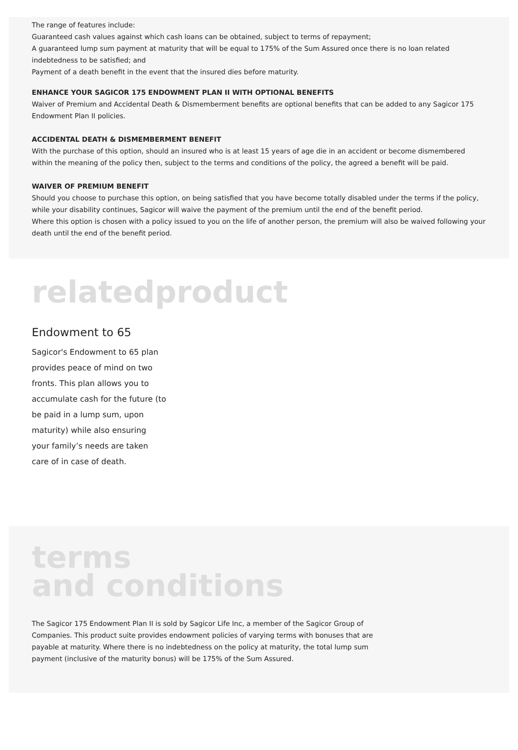The range of features include:
Guaranteed cash values against which cash loans can be obtained, subject to terms of repayment;
A guaranteed lump sum payment at maturity that will be equal to 175% of the Sum Assured once there is no loan related indebtedness to be satisfied; and
Payment of a death benefit in the event that the insured dies before maturity.
ENHANCE YOUR SAGICOR 175 ENDOWMENT PLAN II WITH OPTIONAL BENEFITS
Waiver of Premium and Accidental Death & Dismemberment benefits are optional benefits that can be added to any Sagicor 175 Endowment Plan II policies.
ACCIDENTAL DEATH & DISMEMBERMENT BENEFIT
With the purchase of this option, should an insured who is at least 15 years of age die in an accident or become dismembered within the meaning of the policy then, subject to the terms and conditions of the policy, the agreed a benefit will be paid.
WAIVER OF PREMIUM BENEFIT
Should you choose to purchase this option, on being satisfied that you have become totally disabled under the terms if the policy, while your disability continues, Sagicor will waive the payment of the premium until the end of the benefit period.
Where this option is chosen with a policy issued to you on the life of another person, the premium will also be waived following your death until the end of the benefit period.
relatedproduct
Endowment to 65
Sagicor's Endowment to 65 plan provides peace of mind on two fronts. This plan allows you to accumulate cash for the future (to be paid in a lump sum, upon maturity) while also ensuring your family’s needs are taken care of in case of death.
terms
and conditions
The Sagicor 175 Endowment Plan II is sold by Sagicor Life Inc, a member of the Sagicor Group of Companies. This product suite provides endowment policies of varying terms with bonuses that are payable at maturity. Where there is no indebtedness on the policy at maturity, the total lump sum payment (inclusive of the maturity bonus) will be 175% of the Sum Assured.